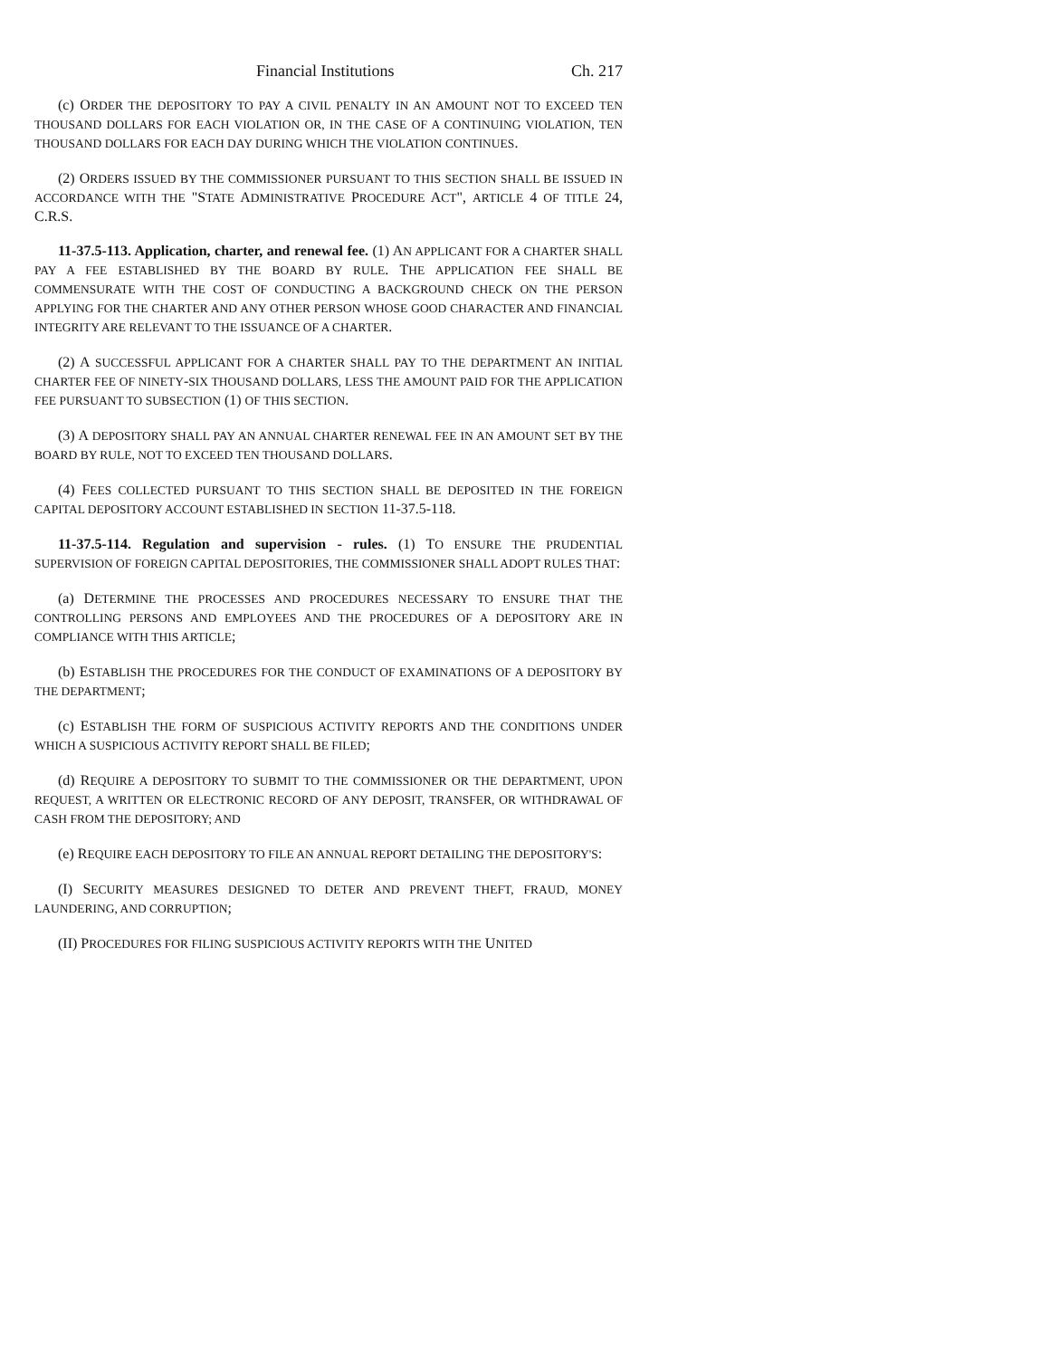Financial Institutions Ch. 217
(c) ORDER THE DEPOSITORY TO PAY A CIVIL PENALTY IN AN AMOUNT NOT TO EXCEED TEN THOUSAND DOLLARS FOR EACH VIOLATION OR, IN THE CASE OF A CONTINUING VIOLATION, TEN THOUSAND DOLLARS FOR EACH DAY DURING WHICH THE VIOLATION CONTINUES.
(2) ORDERS ISSUED BY THE COMMISSIONER PURSUANT TO THIS SECTION SHALL BE ISSUED IN ACCORDANCE WITH THE "STATE ADMINISTRATIVE PROCEDURE ACT", ARTICLE 4 OF TITLE 24, C.R.S.
11-37.5-113. Application, charter, and renewal fee. (1) AN APPLICANT FOR A CHARTER SHALL PAY A FEE ESTABLISHED BY THE BOARD BY RULE. THE APPLICATION FEE SHALL BE COMMENSURATE WITH THE COST OF CONDUCTING A BACKGROUND CHECK ON THE PERSON APPLYING FOR THE CHARTER AND ANY OTHER PERSON WHOSE GOOD CHARACTER AND FINANCIAL INTEGRITY ARE RELEVANT TO THE ISSUANCE OF A CHARTER.
(2) A SUCCESSFUL APPLICANT FOR A CHARTER SHALL PAY TO THE DEPARTMENT AN INITIAL CHARTER FEE OF NINETY-SIX THOUSAND DOLLARS, LESS THE AMOUNT PAID FOR THE APPLICATION FEE PURSUANT TO SUBSECTION (1) OF THIS SECTION.
(3) A DEPOSITORY SHALL PAY AN ANNUAL CHARTER RENEWAL FEE IN AN AMOUNT SET BY THE BOARD BY RULE, NOT TO EXCEED TEN THOUSAND DOLLARS.
(4) FEES COLLECTED PURSUANT TO THIS SECTION SHALL BE DEPOSITED IN THE FOREIGN CAPITAL DEPOSITORY ACCOUNT ESTABLISHED IN SECTION 11-37.5-118.
11-37.5-114. Regulation and supervision - rules. (1) TO ENSURE THE PRUDENTIAL SUPERVISION OF FOREIGN CAPITAL DEPOSITORIES, THE COMMISSIONER SHALL ADOPT RULES THAT:
(a) DETERMINE THE PROCESSES AND PROCEDURES NECESSARY TO ENSURE THAT THE CONTROLLING PERSONS AND EMPLOYEES AND THE PROCEDURES OF A DEPOSITORY ARE IN COMPLIANCE WITH THIS ARTICLE;
(b) ESTABLISH THE PROCEDURES FOR THE CONDUCT OF EXAMINATIONS OF A DEPOSITORY BY THE DEPARTMENT;
(c) ESTABLISH THE FORM OF SUSPICIOUS ACTIVITY REPORTS AND THE CONDITIONS UNDER WHICH A SUSPICIOUS ACTIVITY REPORT SHALL BE FILED;
(d) REQUIRE A DEPOSITORY TO SUBMIT TO THE COMMISSIONER OR THE DEPARTMENT, UPON REQUEST, A WRITTEN OR ELECTRONIC RECORD OF ANY DEPOSIT, TRANSFER, OR WITHDRAWAL OF CASH FROM THE DEPOSITORY; AND
(e) REQUIRE EACH DEPOSITORY TO FILE AN ANNUAL REPORT DETAILING THE DEPOSITORY'S:
(I) SECURITY MEASURES DESIGNED TO DETER AND PREVENT THEFT, FRAUD, MONEY LAUNDERING, AND CORRUPTION;
(II) PROCEDURES FOR FILING SUSPICIOUS ACTIVITY REPORTS WITH THE UNITED